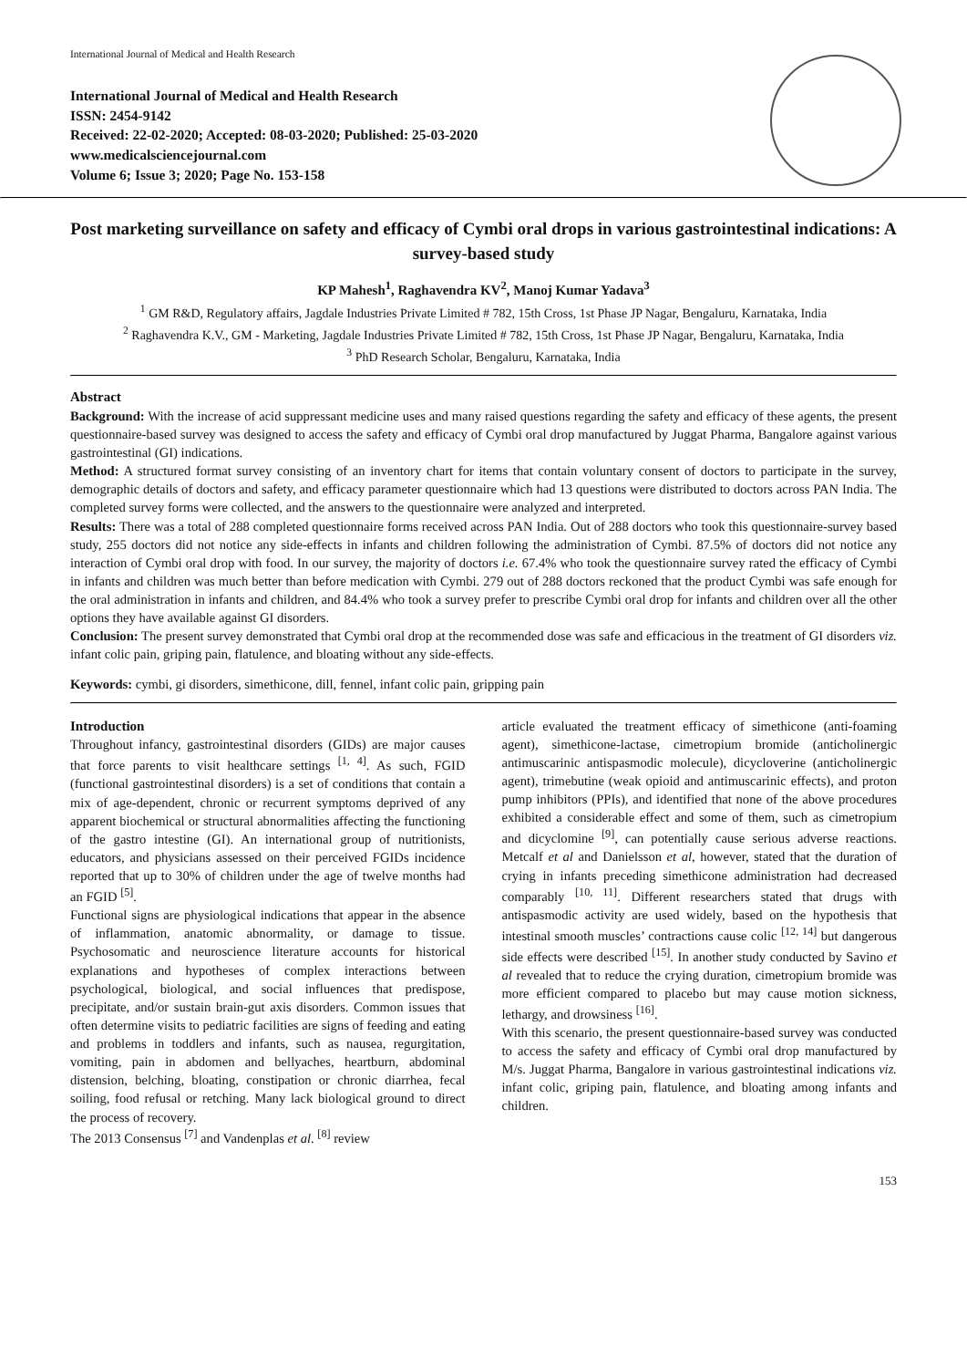International Journal of Medical and Health Research
International Journal of Medical and Health Research
ISSN: 2454-9142
Received: 22-02-2020; Accepted: 08-03-2020; Published: 25-03-2020
www.medicalsciencejournal.com
Volume 6; Issue 3; 2020; Page No. 153-158
Post marketing surveillance on safety and efficacy of Cymbi oral drops in various gastrointestinal indications: A survey-based study
KP Mahesh<sup>1</sup>, Raghavendra KV<sup>2</sup>, Manoj Kumar Yadava<sup>3</sup>
<sup>1</sup> GM R&D, Regulatory affairs, Jagdale Industries Private Limited # 782, 15th Cross, 1st Phase JP Nagar, Bengaluru, Karnataka, India
<sup>2</sup> Raghavendra K.V., GM - Marketing, Jagdale Industries Private Limited # 782, 15th Cross, 1st Phase JP Nagar, Bengaluru, Karnataka, India
<sup>3</sup> PhD Research Scholar, Bengaluru, Karnataka, India
Abstract
Background: With the increase of acid suppressant medicine uses and many raised questions regarding the safety and efficacy of these agents, the present questionnaire-based survey was designed to access the safety and efficacy of Cymbi oral drop manufactured by Juggat Pharma, Bangalore against various gastrointestinal (GI) indications.
Method: A structured format survey consisting of an inventory chart for items that contain voluntary consent of doctors to participate in the survey, demographic details of doctors and safety, and efficacy parameter questionnaire which had 13 questions were distributed to doctors across PAN India. The completed survey forms were collected, and the answers to the questionnaire were analyzed and interpreted.
Results: There was a total of 288 completed questionnaire forms received across PAN India. Out of 288 doctors who took this questionnaire-survey based study, 255 doctors did not notice any side-effects in infants and children following the administration of Cymbi. 87.5% of doctors did not notice any interaction of Cymbi oral drop with food. In our survey, the majority of doctors i.e. 67.4% who took the questionnaire survey rated the efficacy of Cymbi in infants and children was much better than before medication with Cymbi. 279 out of 288 doctors reckoned that the product Cymbi was safe enough for the oral administration in infants and children, and 84.4% who took a survey prefer to prescribe Cymbi oral drop for infants and children over all the other options they have available against GI disorders.
Conclusion: The present survey demonstrated that Cymbi oral drop at the recommended dose was safe and efficacious in the treatment of GI disorders viz. infant colic pain, griping pain, flatulence, and bloating without any side-effects.
Keywords: cymbi, gi disorders, simethicone, dill, fennel, infant colic pain, gripping pain
Introduction
Throughout infancy, gastrointestinal disorders (GIDs) are major causes that force parents to visit healthcare settings <sup>[1, 4]</sup>. As such, FGID (functional gastrointestinal disorders) is a set of conditions that contain a mix of age-dependent, chronic or recurrent symptoms deprived of any apparent biochemical or structural abnormalities affecting the functioning of the gastro intestine (GI). An international group of nutritionists, educators, and physicians assessed on their perceived FGIDs incidence reported that up to 30% of children under the age of twelve months had an FGID <sup>[5]</sup>.
Functional signs are physiological indications that appear in the absence of inflammation, anatomic abnormality, or damage to tissue. Psychosomatic and neuroscience literature accounts for historical explanations and hypotheses of complex interactions between psychological, biological, and social influences that predispose, precipitate, and/or sustain brain-gut axis disorders. Common issues that often determine visits to pediatric facilities are signs of feeding and eating and problems in toddlers and infants, such as nausea, regurgitation, vomiting, pain in abdomen and bellyaches, heartburn, abdominal distension, belching, bloating, constipation or chronic diarrhea, fecal soiling, food refusal or retching. Many lack biological ground to direct the process of recovery.
The 2013 Consensus <sup>[7]</sup> and Vandenplas et al. <sup>[8]</sup> review
article evaluated the treatment efficacy of simethicone (anti-foaming agent), simethicone-lactase, cimetropium bromide (anticholinergic antimuscarinic antispasmodic molecule), dicycloverine (anticholinergic agent), trimebutine (weak opioid and antimuscarinic effects), and proton pump inhibitors (PPIs), and identified that none of the above procedures exhibited a considerable effect and some of them, such as cimetropium and dicyclomine <sup>[9]</sup>, can potentially cause serious adverse reactions. Metcalf et al and Danielsson et al, however, stated that the duration of crying in infants preceding simethicone administration had decreased comparably <sup>[10, 11]</sup>. Different researchers stated that drugs with antispasmodic activity are used widely, based on the hypothesis that intestinal smooth muscles’ contractions cause colic <sup>[12, 14]</sup> but dangerous side effects were described <sup>[15]</sup>. In another study conducted by Savino et al revealed that to reduce the crying duration, cimetropium bromide was more efficient compared to placebo but may cause motion sickness, lethargy, and drowsiness <sup>[16]</sup>.
With this scenario, the present questionnaire-based survey was conducted to access the safety and efficacy of Cymbi oral drop manufactured by M/s. Juggat Pharma, Bangalore in various gastrointestinal indications viz. infant colic, griping pain, flatulence, and bloating among infants and children.
153